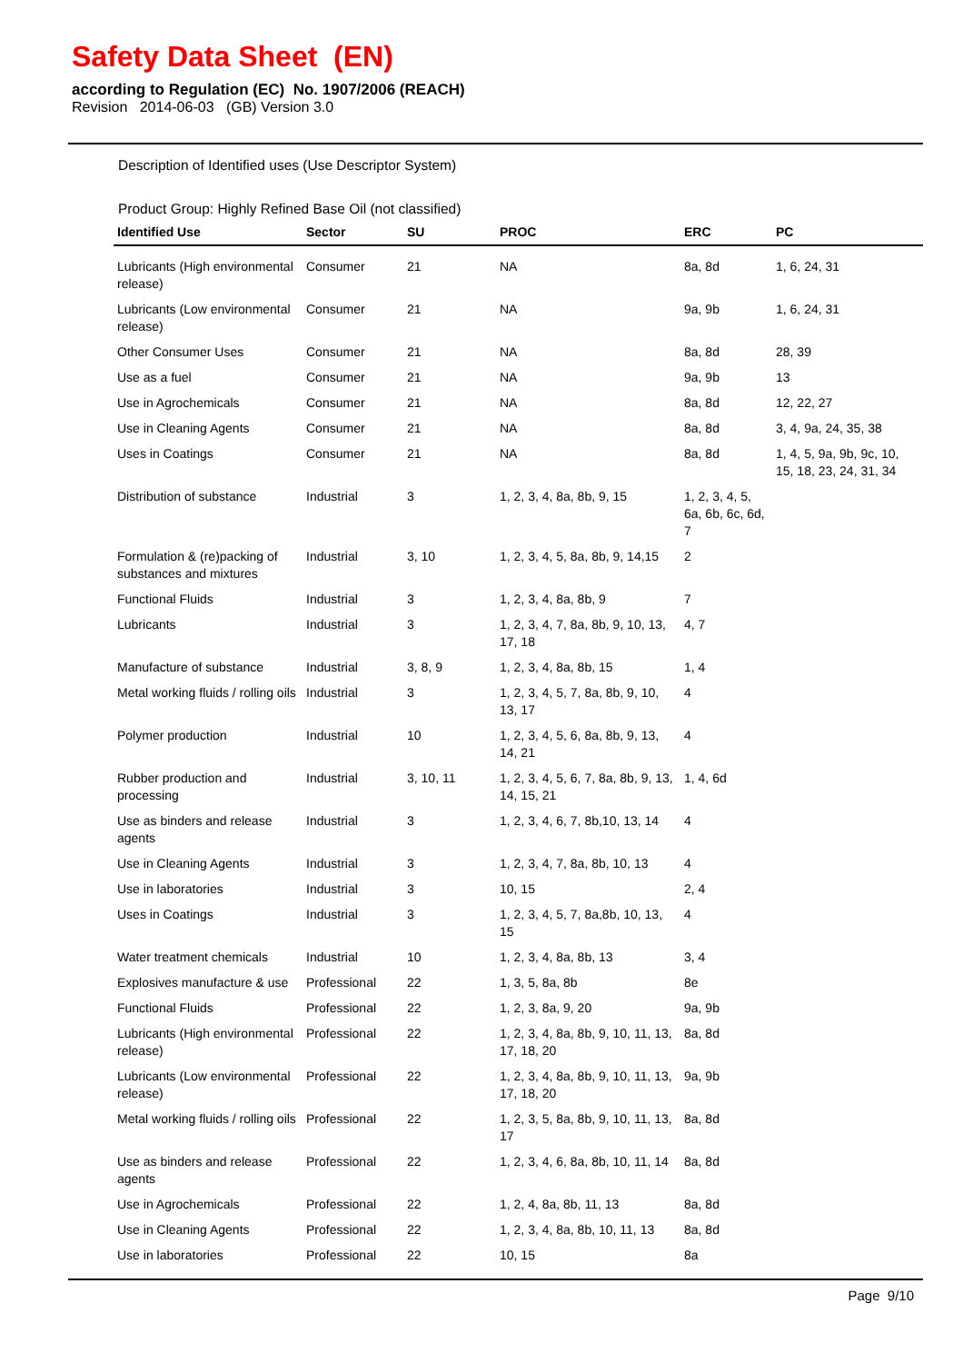Safety Data Sheet (EN)
according to Regulation (EC) No. 1907/2006 (REACH)
Revision 2014-06-03 (GB) Version 3.0
Description of Identified uses (Use Descriptor System)
Product Group: Highly Refined Base Oil (not classified)
| Identified Use | Sector | SU | PROC | ERC | PC |
| --- | --- | --- | --- | --- | --- |
| Lubricants (High environmental release) | Consumer | 21 | NA | 8a, 8d | 1, 6, 24, 31 |
| Lubricants (Low environmental release) | Consumer | 21 | NA | 9a, 9b | 1, 6, 24, 31 |
| Other Consumer Uses | Consumer | 21 | NA | 8a, 8d | 28, 39 |
| Use as a fuel | Consumer | 21 | NA | 9a, 9b | 13 |
| Use in Agrochemicals | Consumer | 21 | NA | 8a, 8d | 12, 22, 27 |
| Use in Cleaning Agents | Consumer | 21 | NA | 8a, 8d | 3, 4, 9a, 24, 35, 38 |
| Uses in Coatings | Consumer | 21 | NA | 8a, 8d | 1, 4, 5, 9a, 9b, 9c, 10, 15, 18, 23, 24, 31, 34 |
| Distribution of substance | Industrial | 3 | 1, 2, 3, 4, 8a, 8b, 9, 15 | 1, 2, 3, 4, 5, 6a, 6b, 6c, 6d, 7 | |
| Formulation & (re)packing of substances and mixtures | Industrial | 3, 10 | 1, 2, 3, 4, 5, 8a, 8b, 9, 14,15 | 2 | |
| Functional Fluids | Industrial | 3 | 1, 2, 3, 4, 8a, 8b, 9 | 7 | |
| Lubricants | Industrial | 3 | 1, 2, 3, 4, 7, 8a, 8b, 9, 10, 13, 17, 18 | 4, 7 | |
| Manufacture of substance | Industrial | 3, 8, 9 | 1, 2, 3, 4, 8a, 8b, 15 | 1, 4 | |
| Metal working fluids / rolling oils | Industrial | 3 | 1, 2, 3, 4, 5, 7, 8a, 8b, 9, 10, 13, 17 | 4 | |
| Polymer production | Industrial | 10 | 1, 2, 3, 4, 5, 6, 8a, 8b, 9, 13, 14, 21 | 4 | |
| Rubber production and processing | Industrial | 3, 10, 11 | 1, 2, 3, 4, 5, 6, 7, 8a, 8b, 9, 13, 14, 15, 21 | 1, 4, 6d | |
| Use as binders and release agents | Industrial | 3 | 1, 2, 3, 4, 6, 7, 8b,10, 13, 14 | 4 | |
| Use in Cleaning Agents | Industrial | 3 | 1, 2, 3, 4, 7, 8a, 8b, 10, 13 | 4 | |
| Use in laboratories | Industrial | 3 | 10, 15 | 2, 4 | |
| Uses in Coatings | Industrial | 3 | 1, 2, 3, 4, 5, 7, 8a,8b, 10, 13, 15 | 4 | |
| Water treatment chemicals | Industrial | 10 | 1, 2, 3, 4, 8a, 8b, 13 | 3, 4 | |
| Explosives manufacture & use | Professional | 22 | 1, 3, 5, 8a, 8b | 8e | |
| Functional Fluids | Professional | 22 | 1, 2, 3, 8a, 9, 20 | 9a, 9b | |
| Lubricants (High environmental release) | Professional | 22 | 1, 2, 3, 4, 8a, 8b, 9, 10, 11, 13, 17, 18, 20 | 8a, 8d | |
| Lubricants (Low environmental release) | Professional | 22 | 1, 2, 3, 4, 8a, 8b, 9, 10, 11, 13, 17, 18, 20 | 9a, 9b | |
| Metal working fluids / rolling oils | Professional | 22 | 1, 2, 3, 5, 8a, 8b, 9, 10, 11, 13, 17 | 8a, 8d | |
| Use as binders and release agents | Professional | 22 | 1, 2, 3, 4, 6, 8a, 8b, 10, 11, 14 | 8a, 8d | |
| Use in Agrochemicals | Professional | 22 | 1, 2, 4, 8a, 8b, 11, 13 | 8a, 8d | |
| Use in Cleaning Agents | Professional | 22 | 1, 2, 3, 4, 8a, 8b, 10, 11, 13 | 8a, 8d | |
| Use in laboratories | Professional | 22 | 10, 15 | 8a | |
Page 9/10